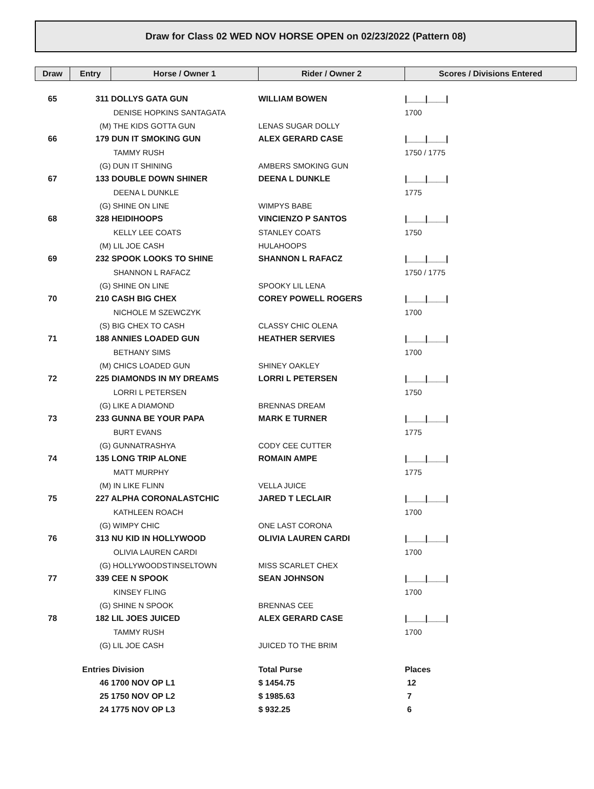Draw for Class 02 WED NOV HORSE OPEN on 02/23/2022 (Pattern 08)
| Draw | Entry | Horse / Owner 1 | Rider / Owner 2 | Scores / Divisions Entered |
| --- | --- | --- | --- | --- |
| 65 | 311 DOLLYS GATA GUN | | WILLIAM BOWEN | /____/____/ |
| | DENISE HOPKINS SANTAGATA | | | 1700 |
| | (M) THE KIDS GOTTA GUN | | LENAS SUGAR DOLLY | |
| 66 | 179 DUN IT SMOKING GUN | | ALEX GERARD CASE | /____/____/ |
| | TAMMY RUSH | | | 1750 / 1775 |
| | (G) DUN IT SHINING | | AMBERS SMOKING GUN | |
| 67 | 133 DOUBLE DOWN SHINER | | DEENA L DUNKLE | /____/____/ |
| | DEENA L DUNKLE | | | 1775 |
| | (G) SHINE ON LINE | | WIMPYS BABE | |
| 68 | 328 HEIDIHOOPS | | VINCIENZO P SANTOS | /____/____/ |
| | KELLY LEE COATS | | STANLEY COATS | 1750 |
| | (M) LIL JOE CASH | | HULAHOOPS | |
| 69 | 232 SPOOK LOOKS TO SHINE | | SHANNON L RAFACZ | /____/____/ |
| | SHANNON L RAFACZ | | | 1750 / 1775 |
| | (G) SHINE ON LINE | | SPOOKY LIL LENA | |
| 70 | 210 CASH BIG CHEX | | COREY POWELL ROGERS | /____/____/ |
| | NICHOLE M SZEWCZYK | | | 1700 |
| | (S) BIG CHEX TO CASH | | CLASSY CHIC OLENA | |
| 71 | 188 ANNIES LOADED GUN | | HEATHER SERVIES | /____/____/ |
| | BETHANY SIMS | | | 1700 |
| | (M) CHICS LOADED GUN | | SHINEY OAKLEY | |
| 72 | 225 DIAMONDS IN MY DREAMS | | LORRI L PETERSEN | /____/____/ |
| | LORRI L PETERSEN | | | 1750 |
| | (G) LIKE A DIAMOND | | BRENNAS DREAM | |
| 73 | 233 GUNNA BE YOUR PAPA | | MARK E TURNER | /____/____/ |
| | BURT EVANS | | | 1775 |
| | (G) GUNNATRASHYA | | CODY CEE CUTTER | |
| 74 | 135 LONG TRIP ALONE | | ROMAIN AMPE | /____/____/ |
| | MATT MURPHY | | | 1775 |
| | (M) IN LIKE FLINN | | VELLA JUICE | |
| 75 | 227 ALPHA CORONALASTCHIC | | JARED T LECLAIR | /____/____/ |
| | KATHLEEN ROACH | | | 1700 |
| | (G) WIMPY CHIC | | ONE LAST CORONA | |
| 76 | 313 NU KID IN HOLLYWOOD | | OLIVIA LAUREN CARDI | /____/____/ |
| | OLIVIA LAUREN CARDI | | | 1700 |
| | (G) HOLLYWOODSTINSELTOWN | | MISS SCARLET CHEX | |
| 77 | 339 CEE N SPOOK | | SEAN JOHNSON | /____/____/ |
| | KINSEY FLING | | | 1700 |
| | (G) SHINE N SPOOK | | BRENNAS CEE | |
| 78 | 182 LIL JOES JUICED | | ALEX GERARD CASE | /____/____/ |
| | TAMMY RUSH | | | 1700 |
| | (G) LIL JOE CASH | | JUICED TO THE BRIM | |
| | Entries Division | | Total Purse | Places |
| | 46 1700 NOV OP L1 | | $ 1454.75 | 12 |
| | 25 1750 NOV OP L2 | | $ 1985.63 | 7 |
| | 24 1775 NOV OP L3 | | $ 932.25 | 6 |